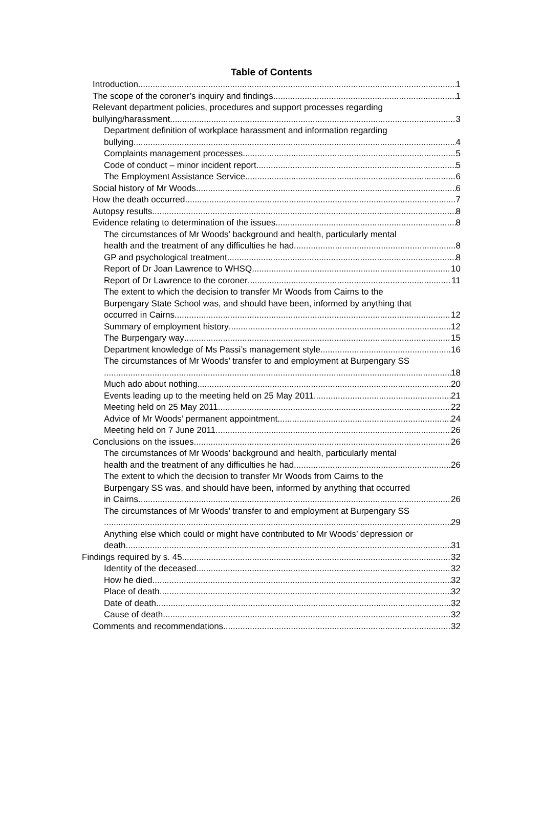Table of Contents
Introduction 1
The scope of the coroner’s inquiry and findings 1
Relevant department policies, procedures and support processes regarding
bullying/harassment 3
Department definition of workplace harassment and information regarding
bullying 4
Complaints management processes 5
Code of conduct – minor incident report 5
The Employment Assistance Service 6
Social history of Mr Woods 6
How the death occurred 7
Autopsy results 8
Evidence relating to determination of the issues 8
The circumstances of Mr Woods’ background and health, particularly mental
health and the treatment of any difficulties he had 8
GP and psychological treatment 8
Report of Dr Joan Lawrence to WHSQ 10
Report of Dr Lawrence to the coroner 11
The extent to which the decision to transfer Mr Woods from Cairns to the
Burpengary State School was, and should have been, informed by anything that
occurred in Cairns 12
Summary of employment history 12
The Burpengary way 15
Department knowledge of Ms Passi’s management style 16
The circumstances of Mr Woods’ transfer to and employment at Burpengary SS
18
Much ado about nothing 20
Events leading up to the meeting held on 25 May 2011 21
Meeting held on 25 May 2011 22
Advice of Mr Woods’ permanent appointment 24
Meeting held on 7 June 2011 26
Conclusions on the issues 26
The circumstances of Mr Woods’ background and health, particularly mental
health and the treatment of any difficulties he had 26
The extent to which the decision to transfer Mr Woods from Cairns to the
Burpengary SS was, and should have been, informed by anything that occurred
in Cairns 26
The circumstances of Mr Woods’ transfer to and employment at Burpengary SS
29
Anything else which could or might have contributed to Mr Woods’ depression or
death. 31
Findings required by s. 45 32
Identity of the deceased 32
How he died 32
Place of death 32
Date of death 32
Cause of death 32
Comments and recommendations 32